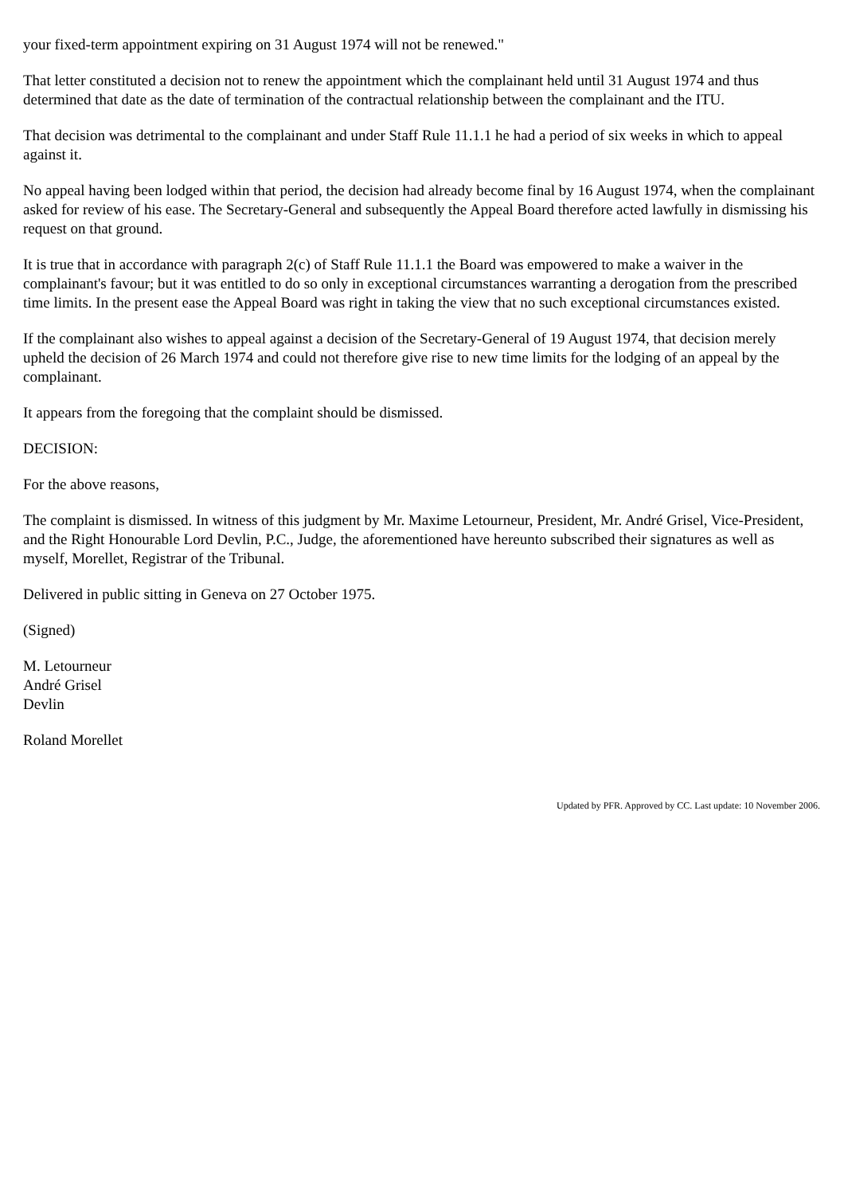your fixed-term appointment expiring on 31 August 1974 will not be renewed."
That letter constituted a decision not to renew the appointment which the complainant held until 31 August 1974 and thus determined that date as the date of termination of the contractual relationship between the complainant and the ITU.
That decision was detrimental to the complainant and under Staff Rule 11.1.1 he had a period of six weeks in which to appeal against it.
No appeal having been lodged within that period, the decision had already become final by 16 August 1974, when the complainant asked for review of his ease. The Secretary-General and subsequently the Appeal Board therefore acted lawfully in dismissing his request on that ground.
It is true that in accordance with paragraph 2(c) of Staff Rule 11.1.1 the Board was empowered to make a waiver in the complainant's favour; but it was entitled to do so only in exceptional circumstances warranting a derogation from the prescribed time limits. In the present ease the Appeal Board was right in taking the view that no such exceptional circumstances existed.
If the complainant also wishes to appeal against a decision of the Secretary-General of 19 August 1974, that decision merely upheld the decision of 26 March 1974 and could not therefore give rise to new time limits for the lodging of an appeal by the complainant.
It appears from the foregoing that the complaint should be dismissed.
DECISION:
For the above reasons,
The complaint is dismissed. In witness of this judgment by Mr. Maxime Letourneur, President, Mr. André Grisel, Vice-President, and the Right Honourable Lord Devlin, P.C., Judge, the aforementioned have hereunto subscribed their signatures as well as myself, Morellet, Registrar of the Tribunal.
Delivered in public sitting in Geneva on 27 October 1975.
(Signed)
M. Letourneur
André Grisel
Devlin
Roland Morellet
Updated by PFR. Approved by CC. Last update: 10 November 2006.